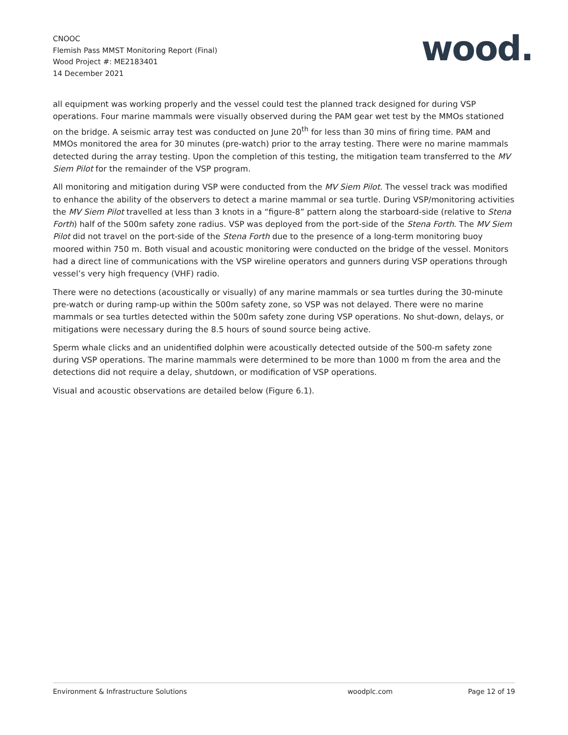CNOOC
Flemish Pass MMST Monitoring Report (Final)
Wood Project #: ME2183401
14 December 2021
wood.
all equipment was working properly and the vessel could test the planned track designed for during VSP operations. Four marine mammals were visually observed during the PAM gear wet test by the MMOs stationed on the bridge. A seismic array test was conducted on June 20<sup>th</sup> for less than 30 mins of firing time. PAM and MMOs monitored the area for 30 minutes (pre-watch) prior to the array testing. There were no marine mammals detected during the array testing. Upon the completion of this testing, the mitigation team transferred to the MV Siem Pilot for the remainder of the VSP program.
All monitoring and mitigation during VSP were conducted from the MV Siem Pilot. The vessel track was modified to enhance the ability of the observers to detect a marine mammal or sea turtle. During VSP/monitoring activities the MV Siem Pilot travelled at less than 3 knots in a “figure-8” pattern along the starboard-side (relative to Stena Forth) half of the 500m safety zone radius. VSP was deployed from the port-side of the Stena Forth. The MV Siem Pilot did not travel on the port-side of the Stena Forth due to the presence of a long-term monitoring buoy moored within 750 m. Both visual and acoustic monitoring were conducted on the bridge of the vessel. Monitors had a direct line of communications with the VSP wireline operators and gunners during VSP operations through vessel’s very high frequency (VHF) radio.
There were no detections (acoustically or visually) of any marine mammals or sea turtles during the 30-minute pre-watch or during ramp-up within the 500m safety zone, so VSP was not delayed. There were no marine mammals or sea turtles detected within the 500m safety zone during VSP operations. No shut-down, delays, or mitigations were necessary during the 8.5 hours of sound source being active.
Sperm whale clicks and an unidentified dolphin were acoustically detected outside of the 500-m safety zone during VSP operations. The marine mammals were determined to be more than 1000 m from the area and the detections did not require a delay, shutdown, or modification of VSP operations.
Visual and acoustic observations are detailed below (Figure 6.1).
Environment & Infrastructure Solutions woodplc.com Page 12 of 19